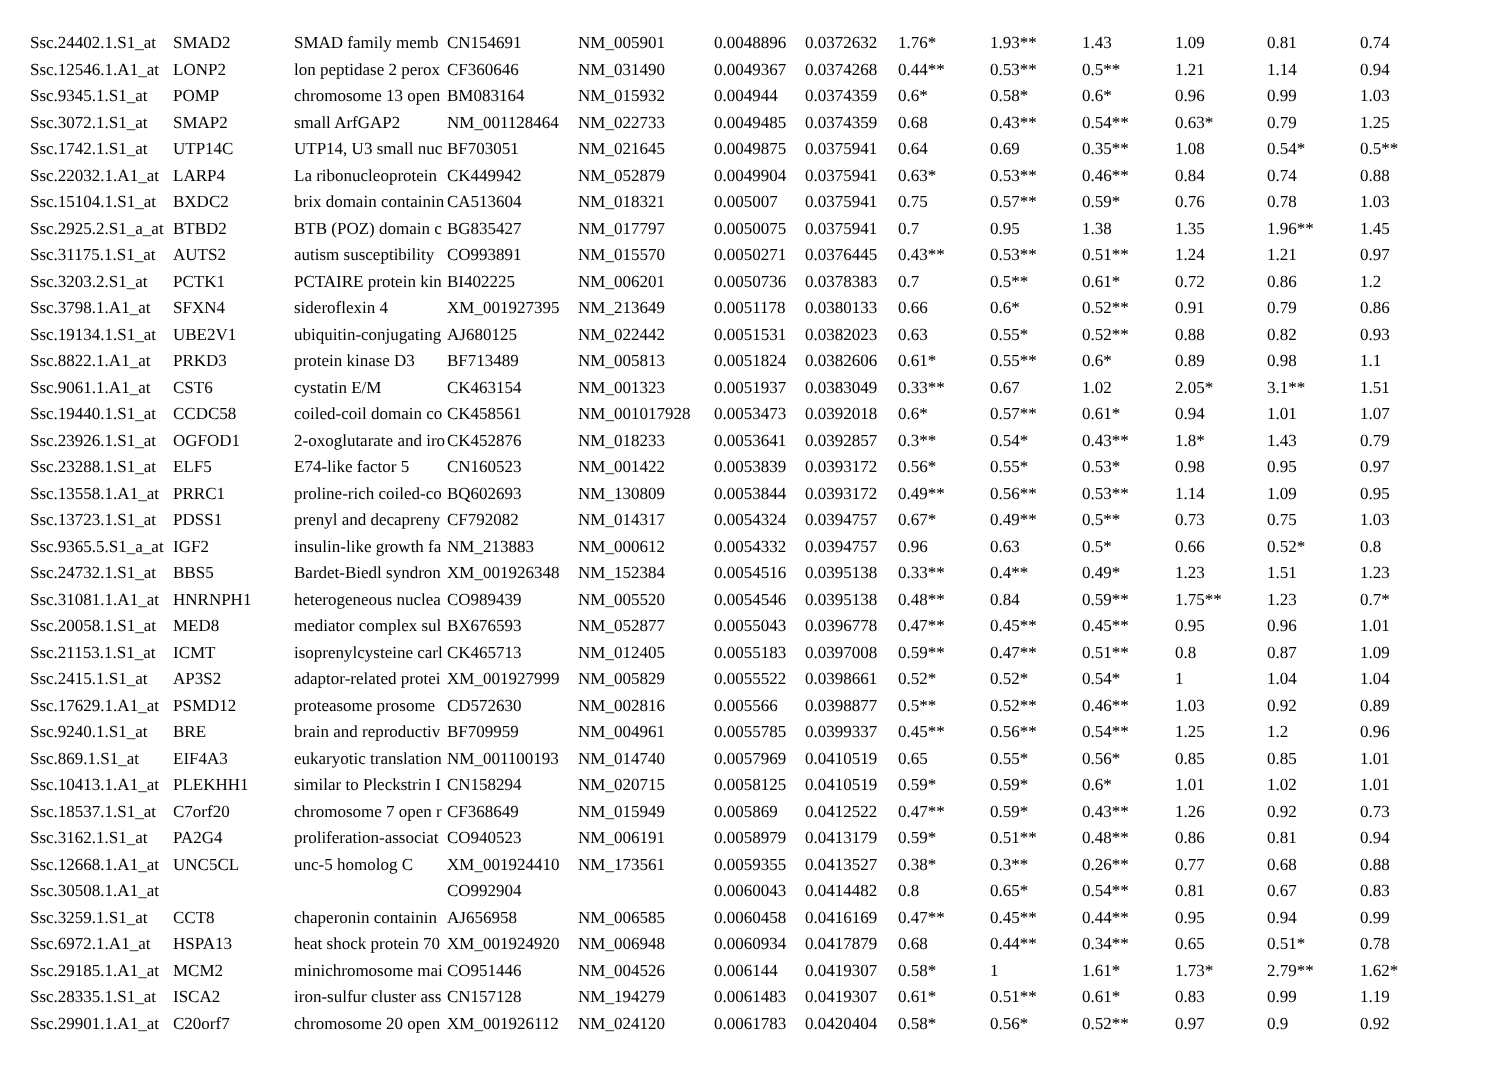| Ssc.24402.1.S1_at | SMAD2 | SMAD family memb | CN154691 | NM_005901 | 0.0048896 | 0.0372632 | 1.76* | 1.93** | 1.43 | 1.09 | 0.81 | 0.74 |
| Ssc.12546.1.A1_at | LONP2 | lon peptidase 2 perox | CF360646 | NM_031490 | 0.0049367 | 0.0374268 | 0.44** | 0.53** | 0.5** | 1.21 | 1.14 | 0.94 |
| Ssc.9345.1.S1_at | POMP | chromosome 13 open | BM083164 | NM_015932 | 0.004944 | 0.0374359 | 0.6* | 0.58* | 0.6* | 0.96 | 0.99 | 1.03 |
| Ssc.3072.1.S1_at | SMAP2 | small ArfGAP2 | NM_001128464 | NM_022733 | 0.0049485 | 0.0374359 | 0.68 | 0.43** | 0.54** | 0.63* | 0.79 | 1.25 |
| Ssc.1742.1.S1_at | UTP14C | UTP14, U3 small nuc | BF703051 | NM_021645 | 0.0049875 | 0.0375941 | 0.64 | 0.69 | 0.35** | 1.08 | 0.54* | 0.5** |
| Ssc.22032.1.A1_at | LARP4 | La ribonucleoprotein | CK449942 | NM_052879 | 0.0049904 | 0.0375941 | 0.63* | 0.53** | 0.46** | 0.84 | 0.74 | 0.88 |
| Ssc.15104.1.S1_at | BXDC2 | brix domain containin | CA513604 | NM_018321 | 0.005007 | 0.0375941 | 0.75 | 0.57** | 0.59* | 0.76 | 0.78 | 1.03 |
| Ssc.2925.2.S1_a_at | BTBD2 | BTB (POZ) domain c | BG835427 | NM_017797 | 0.0050075 | 0.0375941 | 0.7 | 0.95 | 1.38 | 1.35 | 1.96** | 1.45 |
| Ssc.31175.1.S1_at | AUTS2 | autism susceptibility | CO993891 | NM_015570 | 0.0050271 | 0.0376445 | 0.43** | 0.53** | 0.51** | 1.24 | 1.21 | 0.97 |
| Ssc.3203.2.S1_at | PCTK1 | PCTAIRE protein kin | BI402225 | NM_006201 | 0.0050736 | 0.0378383 | 0.7 | 0.5** | 0.61* | 0.72 | 0.86 | 1.2 |
| Ssc.3798.1.A1_at | SFXN4 | sideroflexin 4 | XM_001927395 | NM_213649 | 0.0051178 | 0.0380133 | 0.66 | 0.6* | 0.52** | 0.91 | 0.79 | 0.86 |
| Ssc.19134.1.S1_at | UBE2V1 | ubiquitin-conjugating | AJ680125 | NM_022442 | 0.0051531 | 0.0382023 | 0.63 | 0.55* | 0.52** | 0.88 | 0.82 | 0.93 |
| Ssc.8822.1.A1_at | PRKD3 | protein kinase D3 | BF713489 | NM_005813 | 0.0051824 | 0.0382606 | 0.61* | 0.55** | 0.6* | 0.89 | 0.98 | 1.1 |
| Ssc.9061.1.A1_at | CST6 | cystatin E/M | CK463154 | NM_001323 | 0.0051937 | 0.0383049 | 0.33** | 0.67 | 1.02 | 2.05* | 3.1** | 1.51 |
| Ssc.19440.1.S1_at | CCDC58 | coiled-coil domain co | CK458561 | NM_001017928 | 0.0053473 | 0.0392018 | 0.6* | 0.57** | 0.61* | 0.94 | 1.01 | 1.07 |
| Ssc.23926.1.S1_at | OGFOD1 | 2-oxoglutarate and iro | CK452876 | NM_018233 | 0.0053641 | 0.0392857 | 0.3** | 0.54* | 0.43** | 1.8* | 1.43 | 0.79 |
| Ssc.23288.1.S1_at | ELF5 | E74-like factor 5 | CN160523 | NM_001422 | 0.0053839 | 0.0393172 | 0.56* | 0.55* | 0.53* | 0.98 | 0.95 | 0.97 |
| Ssc.13558.1.A1_at | PRRC1 | proline-rich coiled-co | BQ602693 | NM_130809 | 0.0053844 | 0.0393172 | 0.49** | 0.56** | 0.53** | 1.14 | 1.09 | 0.95 |
| Ssc.13723.1.S1_at | PDSS1 | prenyl and decapreny | CF792082 | NM_014317 | 0.0054324 | 0.0394757 | 0.67* | 0.49** | 0.5** | 0.73 | 0.75 | 1.03 |
| Ssc.9365.5.S1_a_at | IGF2 | insulin-like growth fa | NM_213883 | NM_000612 | 0.0054332 | 0.0394757 | 0.96 | 0.63 | 0.5* | 0.66 | 0.52* | 0.8 |
| Ssc.24732.1.S1_at | BBS5 | Bardet-Biedl syndron | XM_001926348 | NM_152384 | 0.0054516 | 0.0395138 | 0.33** | 0.4** | 0.49* | 1.23 | 1.51 | 1.23 |
| Ssc.31081.1.A1_at | HNRNPH1 | heterogeneous nuclea | CO989439 | NM_005520 | 0.0054546 | 0.0395138 | 0.48** | 0.84 | 0.59** | 1.75** | 1.23 | 0.7* |
| Ssc.20058.1.S1_at | MED8 | mediator complex sul | BX676593 | NM_052877 | 0.0055043 | 0.0396778 | 0.47** | 0.45** | 0.45** | 0.95 | 0.96 | 1.01 |
| Ssc.21153.1.S1_at | ICMT | isoprenylcysteine carl | CK465713 | NM_012405 | 0.0055183 | 0.0397008 | 0.59** | 0.47** | 0.51** | 0.8 | 0.87 | 1.09 |
| Ssc.2415.1.S1_at | AP3S2 | adaptor-related protei | XM_001927999 | NM_005829 | 0.0055522 | 0.0398661 | 0.52* | 0.52* | 0.54* | 1 | 1.04 | 1.04 |
| Ssc.17629.1.A1_at | PSMD12 | proteasome prosome | CD572630 | NM_002816 | 0.005566 | 0.0398877 | 0.5** | 0.52** | 0.46** | 1.03 | 0.92 | 0.89 |
| Ssc.9240.1.S1_at | BRE | brain and reproductiv | BF709959 | NM_004961 | 0.0055785 | 0.0399337 | 0.45** | 0.56** | 0.54** | 1.25 | 1.2 | 0.96 |
| Ssc.869.1.S1_at | EIF4A3 | eukaryotic translation | NM_001100193 | NM_014740 | 0.0057969 | 0.0410519 | 0.65 | 0.55* | 0.56* | 0.85 | 0.85 | 1.01 |
| Ssc.10413.1.A1_at | PLEKHH1 | similar to Pleckstrin I | CN158294 | NM_020715 | 0.0058125 | 0.0410519 | 0.59* | 0.59* | 0.6* | 1.01 | 1.02 | 1.01 |
| Ssc.18537.1.S1_at | C7orf20 | chromosome 7 open r | CF368649 | NM_015949 | 0.005869 | 0.0412522 | 0.47** | 0.59* | 0.43** | 1.26 | 0.92 | 0.73 |
| Ssc.3162.1.S1_at | PA2G4 | proliferation-associat | CO940523 | NM_006191 | 0.0058979 | 0.0413179 | 0.59* | 0.51** | 0.48** | 0.86 | 0.81 | 0.94 |
| Ssc.12668.1.A1_at | UNC5CL | unc-5 homolog C | XM_001924410 | NM_173561 | 0.0059355 | 0.0413527 | 0.38* | 0.3** | 0.26** | 0.77 | 0.68 | 0.88 |
| Ssc.30508.1.A1_at | | | CO992904 | | 0.0060043 | 0.0414482 | 0.8 | 0.65* | 0.54** | 0.81 | 0.67 | 0.83 |
| Ssc.3259.1.S1_at | CCT8 | chaperonin containin | AJ656958 | NM_006585 | 0.0060458 | 0.0416169 | 0.47** | 0.45** | 0.44** | 0.95 | 0.94 | 0.99 |
| Ssc.6972.1.A1_at | HSPA13 | heat shock protein 70 | XM_001924920 | NM_006948 | 0.0060934 | 0.0417879 | 0.68 | 0.44** | 0.34** | 0.65 | 0.51* | 0.78 |
| Ssc.29185.1.A1_at | MCM2 | minichromosome mai | CO951446 | NM_004526 | 0.006144 | 0.0419307 | 0.58* | 1 | 1.61* | 1.73* | 2.79** | 1.62* |
| Ssc.28335.1.S1_at | ISCA2 | iron-sulfur cluster ass | CN157128 | NM_194279 | 0.0061483 | 0.0419307 | 0.61* | 0.51** | 0.61* | 0.83 | 0.99 | 1.19 |
| Ssc.29901.1.A1_at | C20orf7 | chromosome 20 open | XM_001926112 | NM_024120 | 0.0061783 | 0.0420404 | 0.58* | 0.56* | 0.52** | 0.97 | 0.9 | 0.92 |